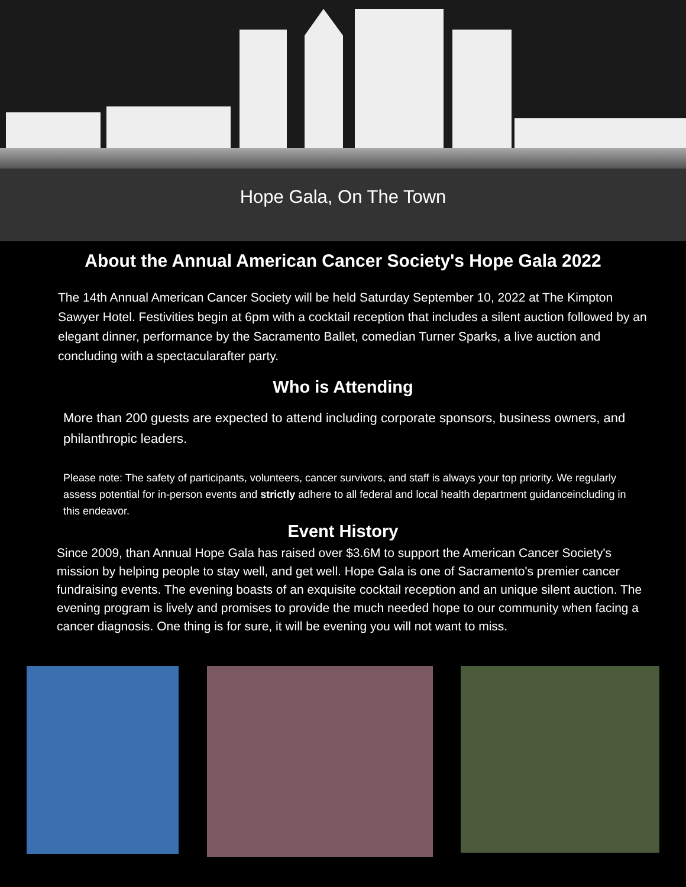Hope Gala, On The Town
About the Annual American Cancer Society's Hope Gala 2022
The 14th Annual American Cancer Society will be held Saturday September 10, 2022 at The Kimpton Sawyer Hotel. Festivities begin at 6pm with a cocktail reception that includes a silent auction followed by an elegant dinner, performance by the Sacramento Ballet, comedian Turner Sparks, a live auction and concluding with a spectacularafter party.
Who is Attending
More than 200 guests are expected to attend including corporate sponsors, business owners, and philanthropic leaders.
Please note: The safety of participants, volunteers, cancer survivors, and staff is always your top priority. We regularly assess potential for in-person events and strictly adhere to all federal and local health department guidanceincluding in this endeavor.
Event History
Since 2009, than Annual Hope Gala has raised over $3.6M to support the American Cancer Society's mission by helping people to stay well, and get well. Hope Gala is one of Sacramento's premier cancer fundraising events. The evening boasts of an exquisite cocktail reception and an unique silent auction. The evening program is lively and promises to provide the much needed hope to our community when facing a cancer diagnosis. One thing is for sure, it will be evening you will not want to miss.